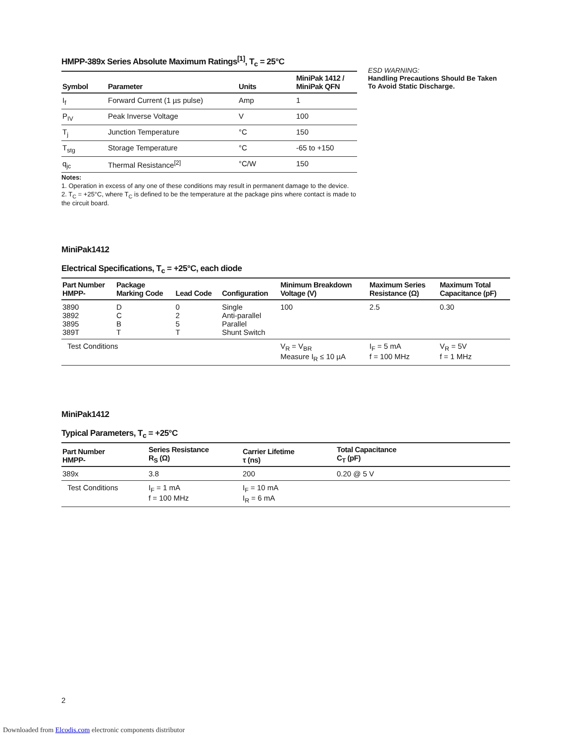HMPP-389x Series Absolute Maximum Ratings<sup>[1]</sup>, T<sub>c</sub> = 25°C
| Symbol | Parameter | Units | MiniPak 1412 / MiniPak QFN |
| --- | --- | --- | --- |
| I<sub>f</sub> | Forward Current (1 µs pulse) | Amp | 1 |
| P<sub>IV</sub> | Peak Inverse Voltage | V | 100 |
| T<sub>j</sub> | Junction Temperature | °C | 150 |
| T<sub>stg</sub> | Storage Temperature | °C | -65 to +150 |
| q<sub>jc</sub> | Thermal Resistance<sup>[2]</sup> | °C/W | 150 |
Notes:
1. Operation in excess of any one of these conditions may result in permanent damage to the device.
2. T<sub>C</sub> = +25°C, where T<sub>C</sub> is defined to be the temperature at the package pins where contact is made to the circuit board.
ESD WARNING:
Handling Precautions Should Be Taken
To Avoid Static Discharge.
MiniPak1412
Electrical Specifications, T<sub>c</sub> = +25°C, each diode
| Part Number HMPP- | Package Marking Code | Lead Code | Configuration | Minimum Breakdown Voltage (V) | Maximum Series Resistance (Ω) | Maximum Total Capacitance (pF) |
| --- | --- | --- | --- | --- | --- | --- |
| 3890 3892 3895 389T | D C B T | 0 2 5 T | Single Anti-parallel Parallel Shunt Switch | 100 | 2.5 | 0.30 |
| Test Conditions | | | | V<sub>R</sub> = V<sub>BR</sub> Measure I<sub>R</sub> ≤ 10 µA | I<sub>F</sub> = 5 mA f = 100 MHz | V<sub>R</sub> = 5V f = 1 MHz |
MiniPak1412
Typical Parameters, T<sub>c</sub> = +25°C
| Part Number HMPP- | Series Resistance R<sub>S</sub> (Ω) | Carrier Lifetime τ (ns) | Total Capacitance C<sub>T</sub> (pF) |
| --- | --- | --- | --- |
| 389x | 3.8 | 200 | 0.20 @ 5 V |
| Test Conditions | I<sub>F</sub> = 1 mA f = 100 MHz | I<sub>F</sub> = 10 mA I<sub>R</sub> = 6 mA | |
2
Downloaded from Elcodis.com electronic components distributor